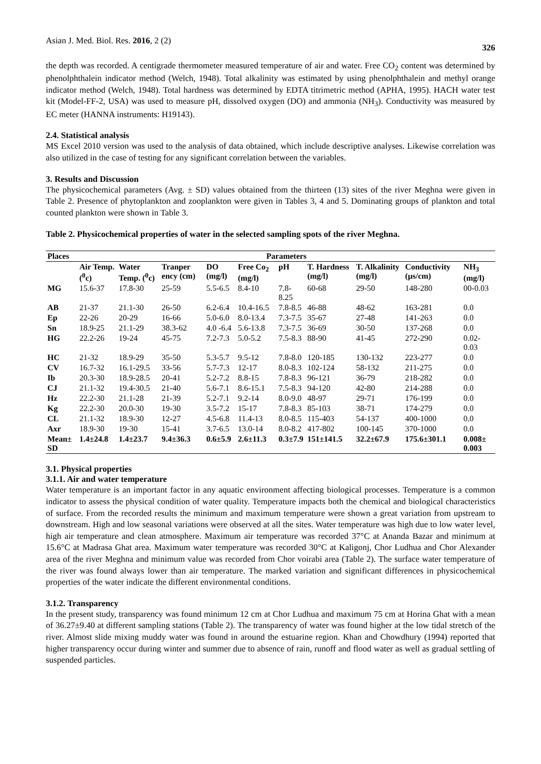Asian J. Med. Biol. Res. 2016, 2 (2) 326
the depth was recorded. A centigrade thermometer measured temperature of air and water. Free CO<sub>2</sub> content was determined by phenolphthalein indicator method (Welch, 1948). Total alkalinity was estimated by using phenolphthalein and methyl orange indicator method (Welch, 1948). Total hardness was determined by EDTA titrimetric method (APHA, 1995). HACH water test kit (Model-FF-2, USA) was used to measure pH, dissolved oxygen (DO) and ammonia (NH<sub>3</sub>). Conductivity was measured by EC meter (HANNA instruments: H19143).
2.4. Statistical analysis
MS Excel 2010 version was used to the analysis of data obtained, which include descriptive analyses. Likewise correlation was also utilized in the case of testing for any significant correlation between the variables.
3. Results and Discussion
The physicochemical parameters (Avg. ± SD) values obtained from the thirteen (13) sites of the river Meghna were given in Table 2. Presence of phytoplankton and zooplankton were given in Tables 3, 4 and 5. Dominating groups of plankton and total counted plankton were shown in Table 3.
Table 2. Physicochemical properties of water in the selected sampling spots of the river Meghna.
| Places | Parameters | | | | | | | | | |
| --- | --- | --- | --- | --- | --- | --- | --- | --- | --- | --- |
| | Air Temp. (<sup>0</sup>c) | Water Temp. (<sup>0</sup>c) | Tranper ency (cm) | DO (mg/l) | Free Co<sub>2</sub> (mg/l) | pH | T. Hardness (mg/l) | T. Alkalinity (mg/l) | Conductivity (μs/cm) | NH<sub>3</sub> (mg/l) |
| MG | 15.6-37 | 17.8-30 | 25-59 | 5.5-6.5 | 8.4-10 | 7.8-8.25 | 60-68 | 29-50 | 148-280 | 00-0.03 |
| AB | 21-37 | 21.1-30 | 26-50 | 6.2-6.4 | 10.4-16.5 | 7.8-8.5 | 46-88 | 48-62 | 163-281 | 0.0 |
| Ep | 22-26 | 20-29 | 16-66 | 5.0-6.0 | 8.0-13.4 | 7.3-7.5 | 35-67 | 27-48 | 141-263 | 0.0 |
| Sn | 18.9-25 | 21.1-29 | 38.3-62 | 4.0 -6.4 | 5.6-13.8 | 7.3-7.5 | 36-69 | 30-50 | 137-268 | 0.0 |
| HG | 22.2-26 | 19-24 | 45-75 | 7.2-7.3 | 5.0-5.2 | 7.5-8.3 | 88-90 | 41-45 | 272-290 | 0.02-0.03 |
| HC | 21-32 | 18.9-29 | 35-50 | 5.3-5.7 | 9.5-12 | 7.8-8.0 | 120-185 | 130-132 | 223-277 | 0.0 |
| CV | 16.7-32 | 16.1-29.5 | 33-56 | 5.7-7.3 | 12-17 | 8.0-8.3 | 102-124 | 58-132 | 211-275 | 0.0 |
| Ib | 20.3-30 | 18.9-28.5 | 20-41 | 5.2-7.2 | 8.8-15 | 7.8-8.3 | 96-121 | 36-79 | 218-282 | 0.0 |
| CJ | 21.1-32 | 19.4-30.5 | 21-40 | 5.6-7.1 | 8.6-15.1 | 7.5-8.3 | 94-120 | 42-80 | 214-288 | 0.0 |
| Hz | 22.2-30 | 21.1-28 | 21-39 | 5.2-7.1 | 9.2-14 | 8.0-9.0 | 48-97 | 29-71 | 176-199 | 0.0 |
| Kg | 22.2-30 | 20.0-30 | 19-30 | 3.5-7.2 | 15-17 | 7.8-8.3 | 85-103 | 38-71 | 174-279 | 0.0 |
| CL | 21.1-32 | 18.9-30 | 12-27 | 4.5-6.8 | 11.4-13 | 8.0-8.5 | 115-403 | 54-137 | 400-1000 | 0.0 |
| Axr | 18.9-30 | 19-30 | 15-41 | 3.7-6.5 | 13.0-14 | 8.0-8.2 | 417-802 | 100-145 | 370-1000 | 0.0 |
| Mean± SD | 1.4±24.8 | 1.4±23.7 | 9.4±36.3 | 0.6±5.9 | 2.6±11.3 | 0.3±7.9 | 151±141.5 | 32.2±67.9 | 175.6±301.1 | 0.008± 0.003 |
3.1. Physical properties
3.1.1. Air and water temperature
Water temperature is an important factor in any aquatic environment affecting biological processes. Temperature is a common indicator to assess the physical condition of water quality. Temperature impacts both the chemical and biological characteristics of surface. From the recorded results the minimum and maximum temperature were shown a great variation from upstream to downstream. High and low seasonal variations were observed at all the sites. Water temperature was high due to low water level, high air temperature and clean atmosphere. Maximum air temperature was recorded 37°C at Ananda Bazar and minimum at 15.6°C at Madrasa Ghat area. Maximum water temperature was recorded 30°C at Kaligonj, Chor Ludhua and Chor Alexander area of the river Meghna and minimum value was recorded from Chor voirabi area (Table 2). The surface water temperature of the river was found always lower than air temperature. The marked variation and significant differences in physicochemical properties of the water indicate the different environmental conditions.
3.1.2. Transparency
In the present study, transparency was found minimum 12 cm at Chor Ludhua and maximum 75 cm at Horina Ghat with a mean of 36.27±9.40 at different sampling stations (Table 2). The transparency of water was found higher at the low tidal stretch of the river. Almost slide mixing muddy water was found in around the estuarine region. Khan and Chowdhury (1994) reported that higher transparency occur during winter and summer due to absence of rain, runoff and flood water as well as gradual settling of suspended particles.